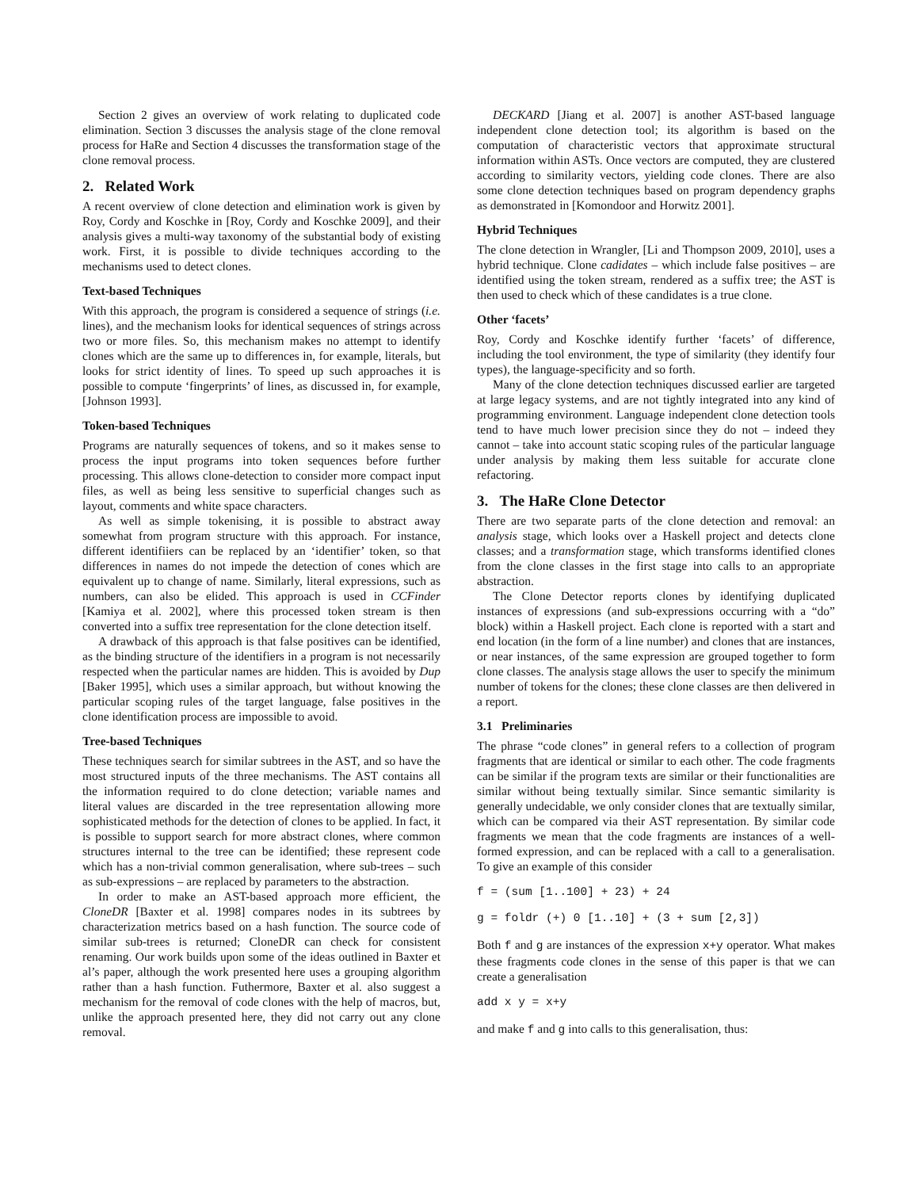Section 2 gives an overview of work relating to duplicated code elimination. Section 3 discusses the analysis stage of the clone removal process for HaRe and Section 4 discusses the transformation stage of the clone removal process.
2. Related Work
A recent overview of clone detection and elimination work is given by Roy, Cordy and Koschke in [Roy, Cordy and Koschke 2009], and their analysis gives a multi-way taxonomy of the substantial body of existing work. First, it is possible to divide techniques according to the mechanisms used to detect clones.
Text-based Techniques
With this approach, the program is considered a sequence of strings (i.e. lines), and the mechanism looks for identical sequences of strings across two or more files. So, this mechanism makes no attempt to identify clones which are the same up to differences in, for example, literals, but looks for strict identity of lines. To speed up such approaches it is possible to compute ‘fingerprints’ of lines, as discussed in, for example, [Johnson 1993].
Token-based Techniques
Programs are naturally sequences of tokens, and so it makes sense to process the input programs into token sequences before further processing. This allows clone-detection to consider more compact input files, as well as being less sensitive to superficial changes such as layout, comments and white space characters.
As well as simple tokenising, it is possible to abstract away somewhat from program structure with this approach. For instance, different identifiiers can be replaced by an ‘identifier’ token, so that differences in names do not impede the detection of cones which are equivalent up to change of name. Similarly, literal expressions, such as numbers, can also be elided. This approach is used in CCFinder [Kamiya et al. 2002], where this processed token stream is then converted into a suffix tree representation for the clone detection itself.
A drawback of this approach is that false positives can be identified, as the binding structure of the identifiers in a program is not necessarily respected when the particular names are hidden. This is avoided by Dup [Baker 1995], which uses a similar approach, but without knowing the particular scoping rules of the target language, false positives in the clone identification process are impossible to avoid.
Tree-based Techniques
These techniques search for similar subtrees in the AST, and so have the most structured inputs of the three mechanisms. The AST contains all the information required to do clone detection; variable names and literal values are discarded in the tree representation allowing more sophisticated methods for the detection of clones to be applied. In fact, it is possible to support search for more abstract clones, where common structures internal to the tree can be identified; these represent code which has a non-trivial common generalisation, where sub-trees – such as sub-expressions – are replaced by parameters to the abstraction.
In order to make an AST-based approach more efficient, the CloneDR [Baxter et al. 1998] compares nodes in its subtrees by characterization metrics based on a hash function. The source code of similar sub-trees is returned; CloneDR can check for consistent renaming. Our work builds upon some of the ideas outlined in Baxter et al’s paper, although the work presented here uses a grouping algorithm rather than a hash function. Futhermore, Baxter et al. also suggest a mechanism for the removal of code clones with the help of macros, but, unlike the approach presented here, they did not carry out any clone removal.
DECKARD [Jiang et al. 2007] is another AST-based language independent clone detection tool; its algorithm is based on the computation of characteristic vectors that approximate structural information within ASTs. Once vectors are computed, they are clustered according to similarity vectors, yielding code clones. There are also some clone detection techniques based on program dependency graphs as demonstrated in [Komondoor and Horwitz 2001].
Hybrid Techniques
The clone detection in Wrangler, [Li and Thompson 2009, 2010], uses a hybrid technique. Clone cadidates – which include false positives – are identified using the token stream, rendered as a suffix tree; the AST is then used to check which of these candidates is a true clone.
Other ‘facets’
Roy, Cordy and Koschke identify further ‘facets’ of difference, including the tool environment, the type of similarity (they identify four types), the language-specificity and so forth.
Many of the clone detection techniques discussed earlier are targeted at large legacy systems, and are not tightly integrated into any kind of programming environment. Language independent clone detection tools tend to have much lower precision since they do not – indeed they cannot – take into account static scoping rules of the particular language under analysis by making them less suitable for accurate clone refactoring.
3. The HaRe Clone Detector
There are two separate parts of the clone detection and removal: an analysis stage, which looks over a Haskell project and detects clone classes; and a transformation stage, which transforms identified clones from the clone classes in the first stage into calls to an appropriate abstraction.
The Clone Detector reports clones by identifying duplicated instances of expressions (and sub-expressions occurring with a “do” block) within a Haskell project. Each clone is reported with a start and end location (in the form of a line number) and clones that are instances, or near instances, of the same expression are grouped together to form clone classes. The analysis stage allows the user to specify the minimum number of tokens for the clones; these clone classes are then delivered in a report.
3.1 Preliminaries
The phrase “code clones” in general refers to a collection of program fragments that are identical or similar to each other. The code fragments can be similar if the program texts are similar or their functionalities are similar without being textually similar. Since semantic similarity is generally undecidable, we only consider clones that are textually similar, which can be compared via their AST representation. By similar code fragments we mean that the code fragments are instances of a well-formed expression, and can be replaced with a call to a generalisation. To give an example of this consider
f = (sum [1..100] + 23) + 24
g = foldr (+) 0 [1..10] + (3 + sum [2,3])
Both f and g are instances of the expression x+y operator. What makes these fragments code clones in the sense of this paper is that we can create a generalisation
add x y = x+y
and make f and g into calls to this generalisation, thus: